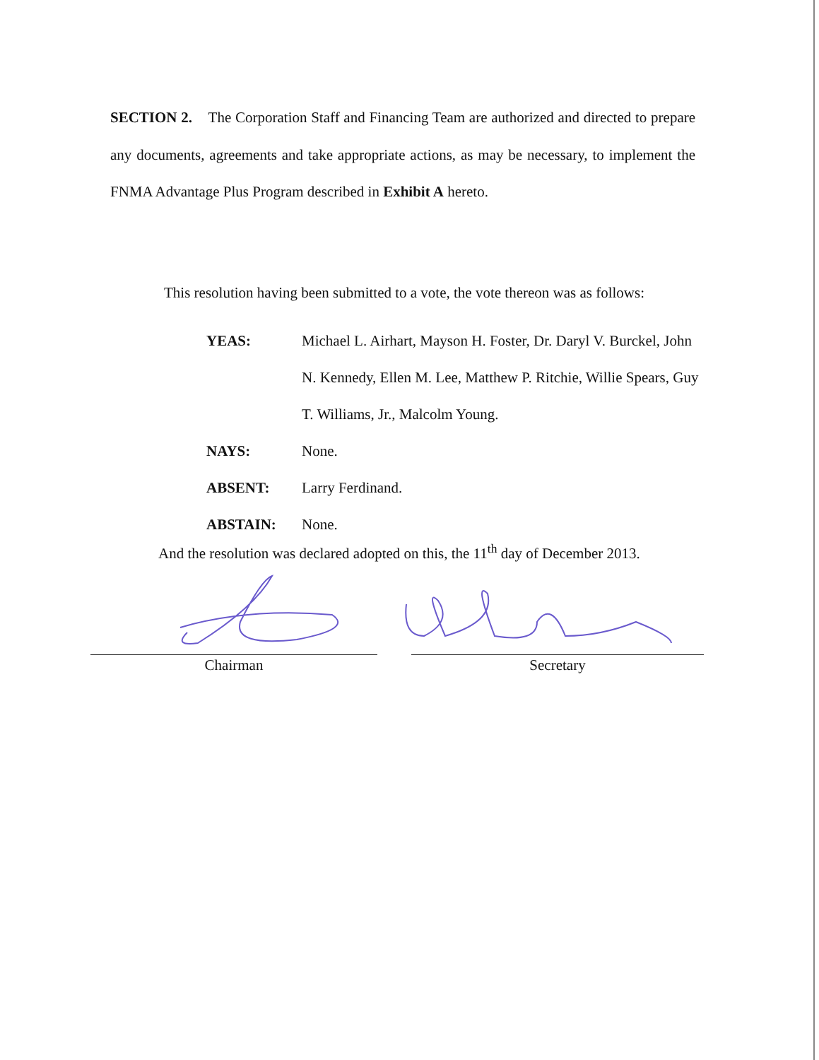SECTION 2. The Corporation Staff and Financing Team are authorized and directed to prepare any documents, agreements and take appropriate actions, as may be necessary, to implement the FNMA Advantage Plus Program described in Exhibit A hereto.
This resolution having been submitted to a vote, the vote thereon was as follows:
YEAS: Michael L. Airhart, Mayson H. Foster, Dr. Daryl V. Burckel, John N. Kennedy, Ellen M. Lee, Matthew P. Ritchie, Willie Spears, Guy T. Williams, Jr., Malcolm Young.
NAYS: None.
ABSENT: Larry Ferdinand.
ABSTAIN: None.
And the resolution was declared adopted on this, the 11<sup>th</sup> day of December 2013.
Chairman Secretary